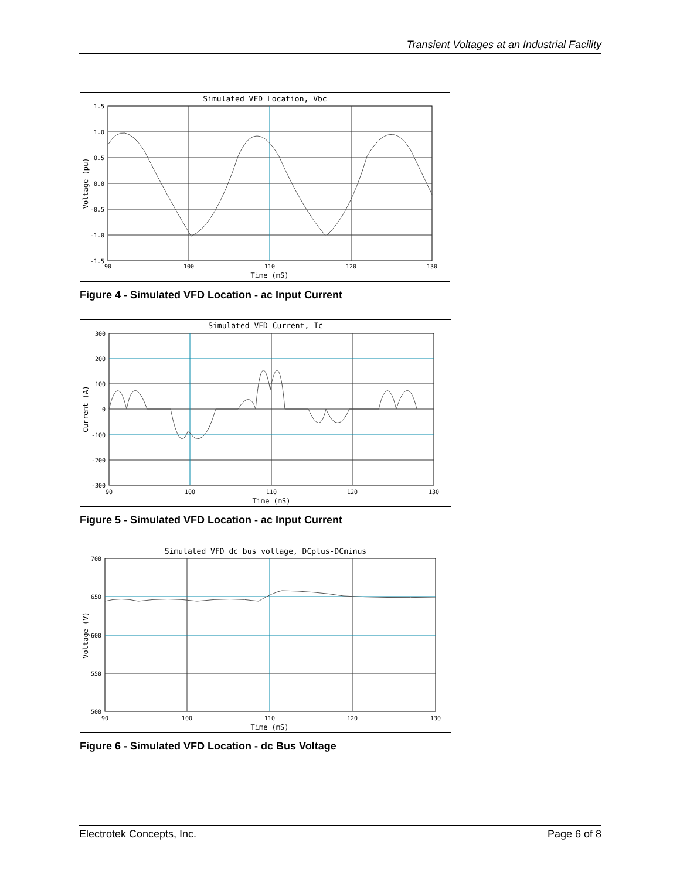Transient Voltages at an Industrial Facility
Simulated VFD Location, Vbc
1.5
1.0
0.5
0.0
-0.5
-1.0
-1.5
90
100
110
120
130
Time (mS)
Voltage (pu)
Figure 4 - Simulated VFD Location - ac Input Current
Simulated VFD Current, Ic
300
200
100
0
-100
-200
-300
90
100
110
120
130
Time (mS)
Current (A)
Figure 5 - Simulated VFD Location - ac Input Current
Simulated VFD dc bus voltage, DCplus-DCminus
700
650
600
550
500
90
100
110
120
130
Time (mS)
Voltage (V)
Figure 6 - Simulated VFD Location - dc Bus Voltage
Electrotek Concepts, Inc. Page 6 of 8